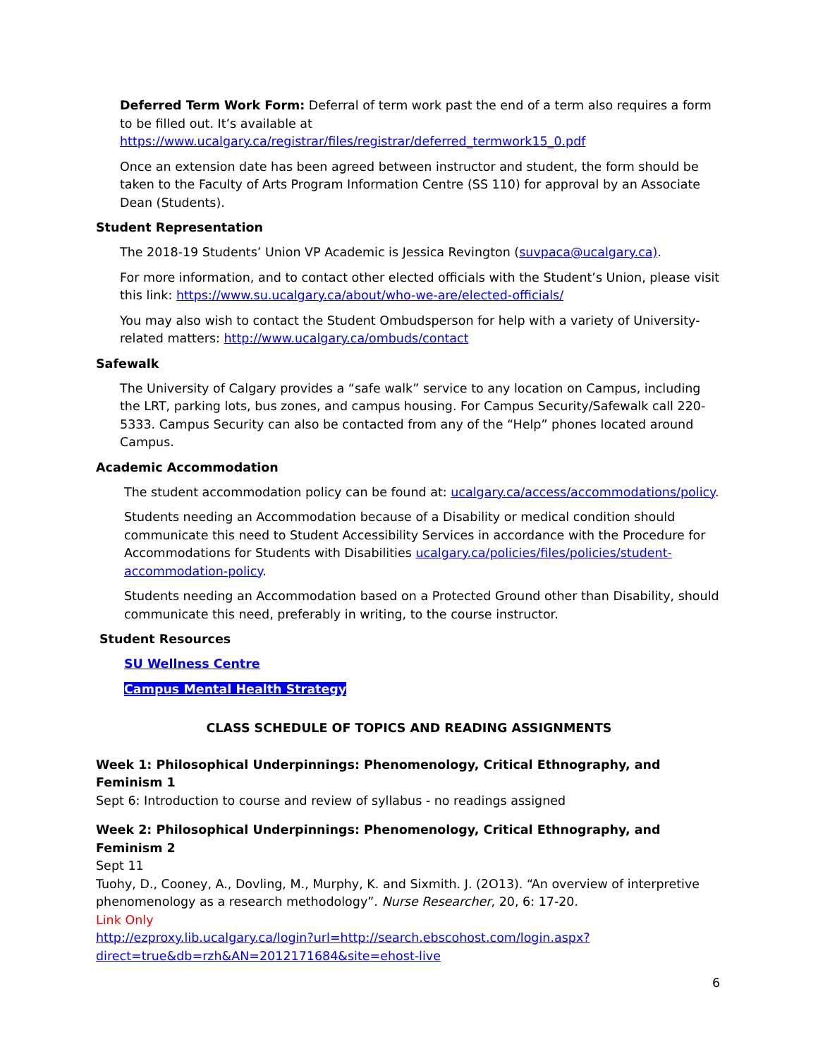Deferred Term Work Form: Deferral of term work past the end of a term also requires a form to be filled out. It’s available at
https://www.ucalgary.ca/registrar/files/registrar/deferred_termwork15_0.pdf
Once an extension date has been agreed between instructor and student, the form should be taken to the Faculty of Arts Program Information Centre (SS 110) for approval by an Associate Dean (Students).
Student Representation
The 2018-19 Students’ Union VP Academic is Jessica Revington (suvpaca@ucalgary.ca).
For more information, and to contact other elected officials with the Student’s Union, please visit this link: https://www.su.ucalgary.ca/about/who-we-are/elected-officials/
You may also wish to contact the Student Ombudsperson for help with a variety of University-related matters: http://www.ucalgary.ca/ombuds/contact
Safewalk
The University of Calgary provides a “safe walk” service to any location on Campus, including the LRT, parking lots, bus zones, and campus housing. For Campus Security/Safewalk call 220-5333. Campus Security can also be contacted from any of the “Help” phones located around Campus.
Academic Accommodation
The student accommodation policy can be found at: ucalgary.ca/access/accommodations/policy.
Students needing an Accommodation because of a Disability or medical condition should communicate this need to Student Accessibility Services in accordance with the Procedure for Accommodations for Students with Disabilities ucalgary.ca/policies/files/policies/student-accommodation-policy.
Students needing an Accommodation based on a Protected Ground other than Disability, should communicate this need, preferably in writing, to the course instructor.
Student Resources
SU Wellness Centre
Campus Mental Health Strategy
CLASS SCHEDULE OF TOPICS AND READING ASSIGNMENTS
Week 1: Philosophical Underpinnings: Phenomenology, Critical Ethnography, and Feminism 1
Sept 6: Introduction to course and review of syllabus - no readings assigned
Week 2: Philosophical Underpinnings: Phenomenology, Critical Ethnography, and Feminism 2
Sept 11
Tuohy, D., Cooney, A., Dovling, M., Murphy, K. and Sixmith. J. (2O13). “An overview of interpretive phenomenology as a research methodology”. Nurse Researcher, 20, 6: 17-20.
Link Only
http://ezproxy.lib.ucalgary.ca/login?url=http://search.ebscohost.com/login.aspx?direct=true&db=rzh&AN=2012171684&site=ehost-live
6